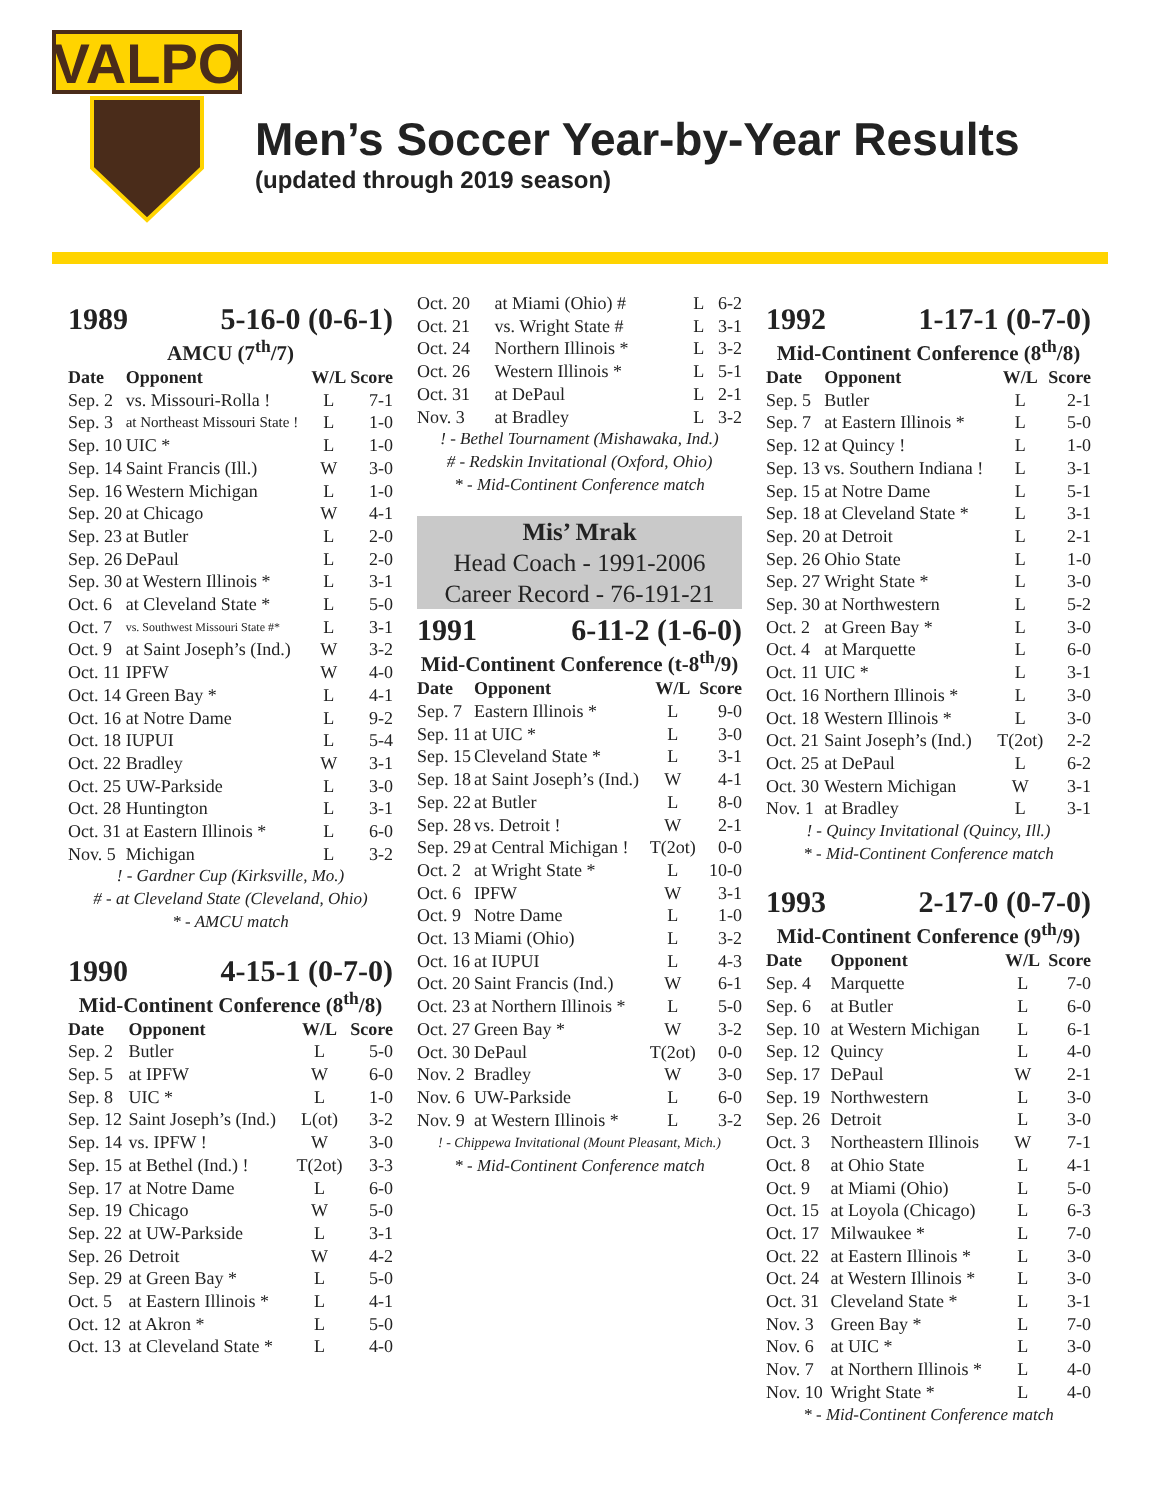VALPO
Men’s Soccer Year-by-Year Results
(updated through 2019 season)
1989 5-16-0 (0-6-1)
AMCU (7<sup>th</sup>/7)
| Date | Opponent | W/L | Score |
| --- | --- | --- | --- |
| Sep. 2 | vs. Missouri-Rolla ! | L | 7-1 |
| Sep. 3 | at Northeast Missouri State ! | L | 1-0 |
| Sep. 10 | UIC * | L | 1-0 |
| Sep. 14 | Saint Francis (Ill.) | W | 3-0 |
| Sep. 16 | Western Michigan | L | 1-0 |
| Sep. 20 | at Chicago | W | 4-1 |
| Sep. 23 | at Butler | L | 2-0 |
| Sep. 26 | DePaul | L | 2-0 |
| Sep. 30 | at Western Illinois * | L | 3-1 |
| Oct. 6 | at Cleveland State * | L | 5-0 |
| Oct. 7 | vs. Southwest Missouri State #* | L | 3-1 |
| Oct. 9 | at Saint Joseph’s (Ind.) | W | 3-2 |
| Oct. 11 | IPFW | W | 4-0 |
| Oct. 14 | Green Bay * | L | 4-1 |
| Oct. 16 | at Notre Dame | L | 9-2 |
| Oct. 18 | IUPUI | L | 5-4 |
| Oct. 22 | Bradley | W | 3-1 |
| Oct. 25 | UW-Parkside | L | 3-0 |
| Oct. 28 | Huntington | L | 3-1 |
| Oct. 31 | at Eastern Illinois * | L | 6-0 |
| Nov. 5 | Michigan | L | 3-2 |
! - Gardner Cup (Kirksville, Mo.)
# - at Cleveland State (Cleveland, Ohio)
* - AMCU match
1990 4-15-1 (0-7-0)
Mid-Continent Conference (8<sup>th</sup>/8)
| Date | Opponent | W/L | Score |
| --- | --- | --- | --- |
| Sep. 2 | Butler | L | 5-0 |
| Sep. 5 | at IPFW | W | 6-0 |
| Sep. 8 | UIC * | L | 1-0 |
| Sep. 12 | Saint Joseph’s (Ind.) | L(ot) | 3-2 |
| Sep. 14 | vs. IPFW ! | W | 3-0 |
| Sep. 15 | at Bethel (Ind.) ! | T(2ot) | 3-3 |
| Sep. 17 | at Notre Dame | L | 6-0 |
| Sep. 19 | Chicago | W | 5-0 |
| Sep. 22 | at UW-Parkside | L | 3-1 |
| Sep. 26 | Detroit | W | 4-2 |
| Sep. 29 | at Green Bay * | L | 5-0 |
| Oct. 5 | at Eastern Illinois * | L | 4-1 |
| Oct. 12 | at Akron * | L | 5-0 |
| Oct. 13 | at Cleveland State * | L | 4-0 |
| Oct. 20 | at Miami (Ohio) # | L | 6-2 |
| Oct. 21 | vs. Wright State # | L | 3-1 |
| Oct. 24 | Northern Illinois * | L | 3-2 |
| Oct. 26 | Western Illinois * | L | 5-1 |
| Oct. 31 | at DePaul | L | 2-1 |
| Nov. 3 | at Bradley | L | 3-2 |
! - Bethel Tournament (Mishawaka, Ind.)
# - Redskin Invitational (Oxford, Ohio)
* - Mid-Continent Conference match
Mis’ Mrak
Head Coach - 1991-2006
Career Record - 76-191-21
1991 6-11-2 (1-6-0)
Mid-Continent Conference (t-8<sup>th</sup>/9)
| Date | Opponent | W/L | Score |
| --- | --- | --- | --- |
| Sep. 7 | Eastern Illinois * | L | 9-0 |
| Sep. 11 | at UIC * | L | 3-0 |
| Sep. 15 | Cleveland State * | L | 3-1 |
| Sep. 18 | at Saint Joseph’s (Ind.) | W | 4-1 |
| Sep. 22 | at Butler | L | 8-0 |
| Sep. 28 | vs. Detroit ! | W | 2-1 |
| Sep. 29 | at Central Michigan ! | T(2ot) | 0-0 |
| Oct. 2 | at Wright State * | L | 10-0 |
| Oct. 6 | IPFW | W | 3-1 |
| Oct. 9 | Notre Dame | L | 1-0 |
| Oct. 13 | Miami (Ohio) | L | 3-2 |
| Oct. 16 | at IUPUI | L | 4-3 |
| Oct. 20 | Saint Francis (Ind.) | W | 6-1 |
| Oct. 23 | at Northern Illinois * | L | 5-0 |
| Oct. 27 | Green Bay * | W | 3-2 |
| Oct. 30 | DePaul | T(2ot) | 0-0 |
| Nov. 2 | Bradley | W | 3-0 |
| Nov. 6 | UW-Parkside | L | 6-0 |
| Nov. 9 | at Western Illinois * | L | 3-2 |
! - Chippewa Invitational (Mount Pleasant, Mich.)
* - Mid-Continent Conference match
1992 1-17-1 (0-7-0)
Mid-Continent Conference (8<sup>th</sup>/8)
| Date | Opponent | W/L | Score |
| --- | --- | --- | --- |
| Sep. 5 | Butler | L | 2-1 |
| Sep. 7 | at Eastern Illinois * | L | 5-0 |
| Sep. 12 | at Quincy ! | L | 1-0 |
| Sep. 13 | vs. Southern Indiana ! | L | 3-1 |
| Sep. 15 | at Notre Dame | L | 5-1 |
| Sep. 18 | at Cleveland State * | L | 3-1 |
| Sep. 20 | at Detroit | L | 2-1 |
| Sep. 26 | Ohio State | L | 1-0 |
| Sep. 27 | Wright State * | L | 3-0 |
| Sep. 30 | at Northwestern | L | 5-2 |
| Oct. 2 | at Green Bay * | L | 3-0 |
| Oct. 4 | at Marquette | L | 6-0 |
| Oct. 11 | UIC * | L | 3-1 |
| Oct. 16 | Northern Illinois * | L | 3-0 |
| Oct. 18 | Western Illinois * | L | 3-0 |
| Oct. 21 | Saint Joseph’s (Ind.) | T(2ot) | 2-2 |
| Oct. 25 | at DePaul | L | 6-2 |
| Oct. 30 | Western Michigan | W | 3-1 |
| Nov. 1 | at Bradley | L | 3-1 |
! - Quincy Invitational (Quincy, Ill.)
* - Mid-Continent Conference match
1993 2-17-0 (0-7-0)
Mid-Continent Conference (9<sup>th</sup>/9)
| Date | Opponent | W/L | Score |
| --- | --- | --- | --- |
| Sep. 4 | Marquette | L | 7-0 |
| Sep. 6 | at Butler | L | 6-0 |
| Sep. 10 | at Western Michigan | L | 6-1 |
| Sep. 12 | Quincy | L | 4-0 |
| Sep. 17 | DePaul | W | 2-1 |
| Sep. 19 | Northwestern | L | 3-0 |
| Sep. 26 | Detroit | L | 3-0 |
| Oct. 3 | Northeastern Illinois | W | 7-1 |
| Oct. 8 | at Ohio State | L | 4-1 |
| Oct. 9 | at Miami (Ohio) | L | 5-0 |
| Oct. 15 | at Loyola (Chicago) | L | 6-3 |
| Oct. 17 | Milwaukee * | L | 7-0 |
| Oct. 22 | at Eastern Illinois * | L | 3-0 |
| Oct. 24 | at Western Illinois * | L | 3-0 |
| Oct. 31 | Cleveland State * | L | 3-1 |
| Nov. 3 | Green Bay * | L | 7-0 |
| Nov. 6 | at UIC * | L | 3-0 |
| Nov. 7 | at Northern Illinois * | L | 4-0 |
| Nov. 10 | Wright State * | L | 4-0 |
* - Mid-Continent Conference match